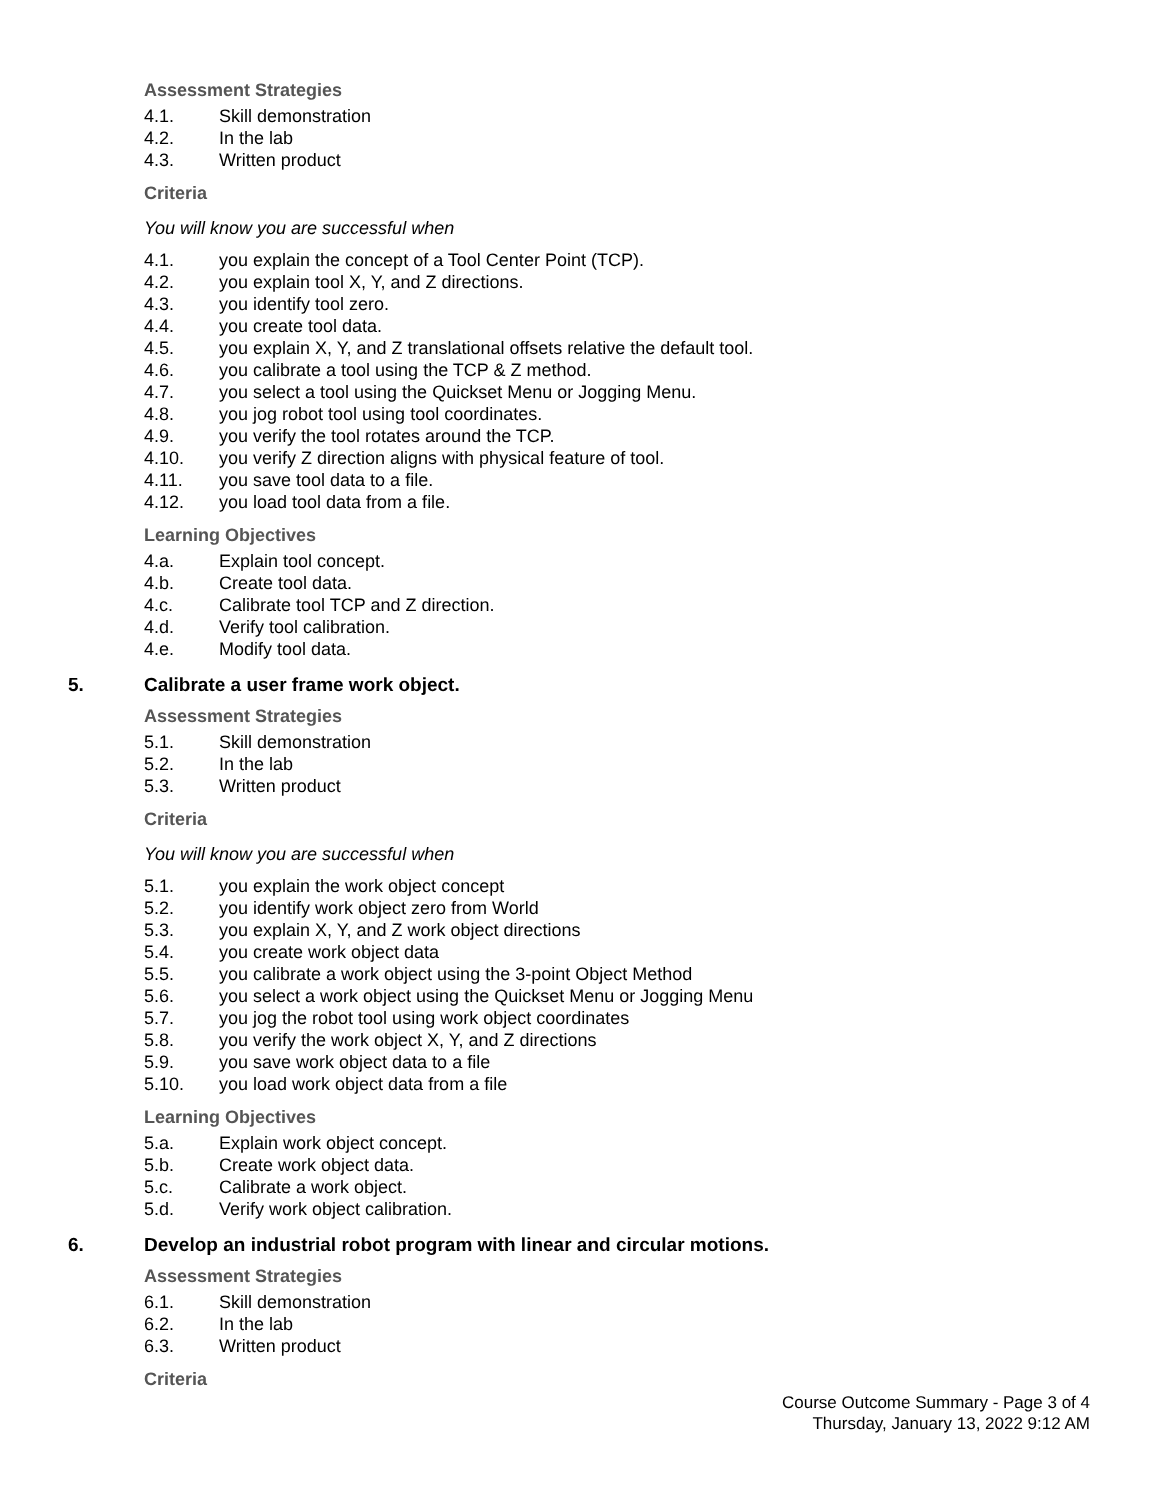Assessment Strategies
4.1. Skill demonstration
4.2. In the lab
4.3. Written product
Criteria
You will know you are successful when
4.1. you explain the concept of a Tool Center Point (TCP).
4.2. you explain tool X, Y, and Z directions.
4.3. you identify tool zero.
4.4. you create tool data.
4.5. you explain X, Y, and Z translational offsets relative the default tool.
4.6. you calibrate a tool using the TCP & Z method.
4.7. you select a tool using the Quickset Menu or Jogging Menu.
4.8. you jog robot tool using tool coordinates.
4.9. you verify the tool rotates around the TCP.
4.10. you verify Z direction aligns with physical feature of tool.
4.11. you save tool data to a file.
4.12. you load tool data from a file.
Learning Objectives
4.a. Explain tool concept.
4.b. Create tool data.
4.c. Calibrate tool TCP and Z direction.
4.d. Verify tool calibration.
4.e. Modify tool data.
5. Calibrate a user frame work object.
Assessment Strategies
5.1. Skill demonstration
5.2. In the lab
5.3. Written product
Criteria
You will know you are successful when
5.1. you explain the work object concept
5.2. you identify work object zero from World
5.3. you explain X, Y, and Z work object directions
5.4. you create work object data
5.5. you calibrate a work object using the 3-point Object Method
5.6. you select a work object using the Quickset Menu or Jogging Menu
5.7. you jog the robot tool using work object coordinates
5.8. you verify the work object X, Y, and Z directions
5.9. you save work object data to a file
5.10. you load work object data from a file
Learning Objectives
5.a. Explain work object concept.
5.b. Create work object data.
5.c. Calibrate a work object.
5.d. Verify work object calibration.
6. Develop an industrial robot program with linear and circular motions.
Assessment Strategies
6.1. Skill demonstration
6.2. In the lab
6.3. Written product
Criteria
Course Outcome Summary - Page 3 of 4
Thursday, January 13, 2022 9:12 AM